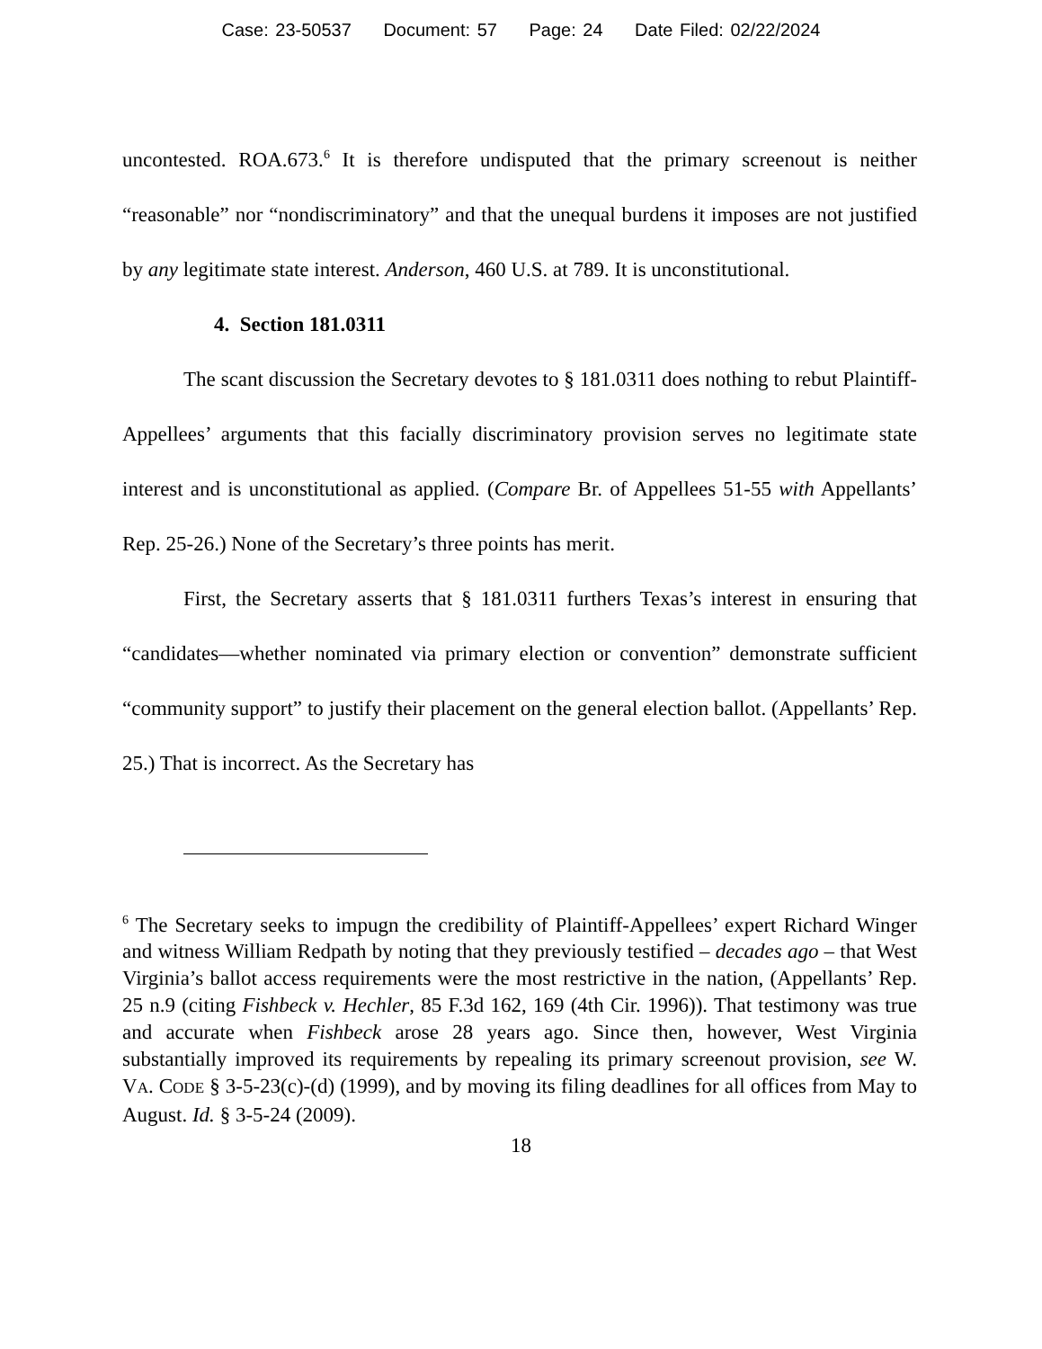Case: 23-50537 Document: 57 Page: 24 Date Filed: 02/22/2024
uncontested. ROA.673.<sup>6</sup> It is therefore undisputed that the primary screenout is neither “reasonable” nor “nondiscriminatory” and that the unequal burdens it imposes are not justified by any legitimate state interest. Anderson, 460 U.S. at 789. It is unconstitutional.
4. Section 181.0311
The scant discussion the Secretary devotes to § 181.0311 does nothing to rebut Plaintiff-Appellees’ arguments that this facially discriminatory provision serves no legitimate state interest and is unconstitutional as applied. (Compare Br. of Appellees 51-55 with Appellants’ Rep. 25-26.) None of the Secretary’s three points has merit.
First, the Secretary asserts that § 181.0311 furthers Texas’s interest in ensuring that “candidates—whether nominated via primary election or convention” demonstrate sufficient “community support” to justify their placement on the general election ballot. (Appellants’ Rep. 25.) That is incorrect. As the Secretary has
<sup>6</sup> The Secretary seeks to impugn the credibility of Plaintiff-Appellees’ expert Richard Winger and witness William Redpath by noting that they previously testified – decades ago – that West Virginia’s ballot access requirements were the most restrictive in the nation, (Appellants’ Rep. 25 n.9 (citing Fishbeck v. Hechler, 85 F.3d 162, 169 (4th Cir. 1996)). That testimony was true and accurate when Fishbeck arose 28 years ago. Since then, however, West Virginia substantially improved its requirements by repealing its primary screenout provision, see W. VA. CODE § 3-5-23(c)-(d) (1999), and by moving its filing deadlines for all offices from May to August. Id. § 3-5-24 (2009).
18